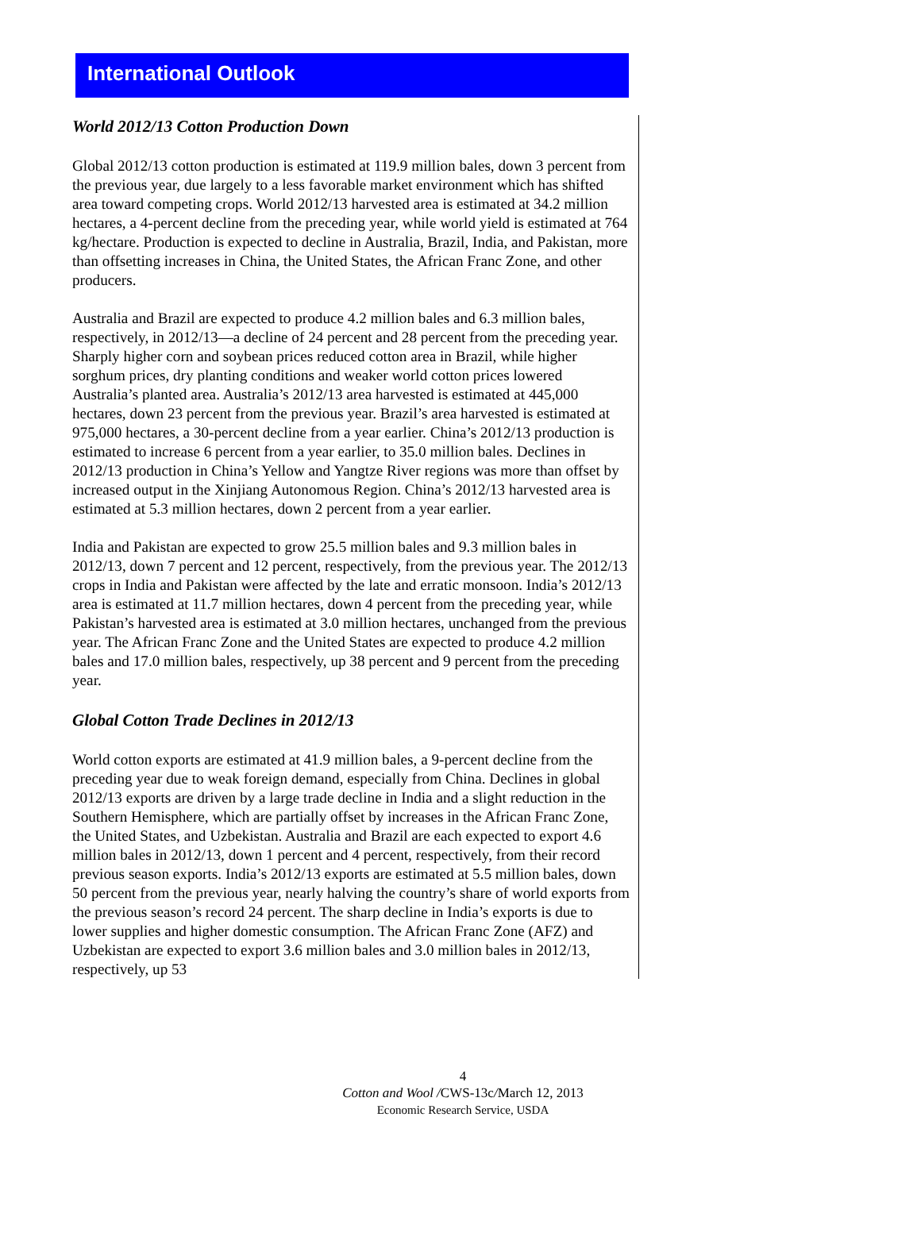International Outlook
World 2012/13 Cotton Production Down
Global 2012/13 cotton production is estimated at 119.9 million bales, down 3 percent from the previous year, due largely to a less favorable market environment which has shifted area toward competing crops. World 2012/13 harvested area is estimated at 34.2 million hectares, a 4-percent decline from the preceding year, while world yield is estimated at 764 kg/hectare. Production is expected to decline in Australia, Brazil, India, and Pakistan, more than offsetting increases in China, the United States, the African Franc Zone, and other producers.
Australia and Brazil are expected to produce 4.2 million bales and 6.3 million bales, respectively, in 2012/13—a decline of 24 percent and 28 percent from the preceding year. Sharply higher corn and soybean prices reduced cotton area in Brazil, while higher sorghum prices, dry planting conditions and weaker world cotton prices lowered Australia’s planted area. Australia’s 2012/13 area harvested is estimated at 445,000 hectares, down 23 percent from the previous year. Brazil’s area harvested is estimated at 975,000 hectares, a 30-percent decline from a year earlier. China’s 2012/13 production is estimated to increase 6 percent from a year earlier, to 35.0 million bales. Declines in 2012/13 production in China’s Yellow and Yangtze River regions was more than offset by increased output in the Xinjiang Autonomous Region. China’s 2012/13 harvested area is estimated at 5.3 million hectares, down 2 percent from a year earlier.
India and Pakistan are expected to grow 25.5 million bales and 9.3 million bales in 2012/13, down 7 percent and 12 percent, respectively, from the previous year. The 2012/13 crops in India and Pakistan were affected by the late and erratic monsoon. India’s 2012/13 area is estimated at 11.7 million hectares, down 4 percent from the preceding year, while Pakistan’s harvested area is estimated at 3.0 million hectares, unchanged from the previous year. The African Franc Zone and the United States are expected to produce 4.2 million bales and 17.0 million bales, respectively, up 38 percent and 9 percent from the preceding year.
Global Cotton Trade Declines in 2012/13
World cotton exports are estimated at 41.9 million bales, a 9-percent decline from the preceding year due to weak foreign demand, especially from China. Declines in global 2012/13 exports are driven by a large trade decline in India and a slight reduction in the Southern Hemisphere, which are partially offset by increases in the African Franc Zone, the United States, and Uzbekistan. Australia and Brazil are each expected to export 4.6 million bales in 2012/13, down 1 percent and 4 percent, respectively, from their record previous season exports. India’s 2012/13 exports are estimated at 5.5 million bales, down 50 percent from the previous year, nearly halving the country’s share of world exports from the previous season’s record 24 percent. The sharp decline in India’s exports is due to lower supplies and higher domestic consumption. The African Franc Zone (AFZ) and Uzbekistan are expected to export 3.6 million bales and 3.0 million bales in 2012/13, respectively, up 53
4
Cotton and Wool /CWS-13c/March 12, 2013
Economic Research Service, USDA